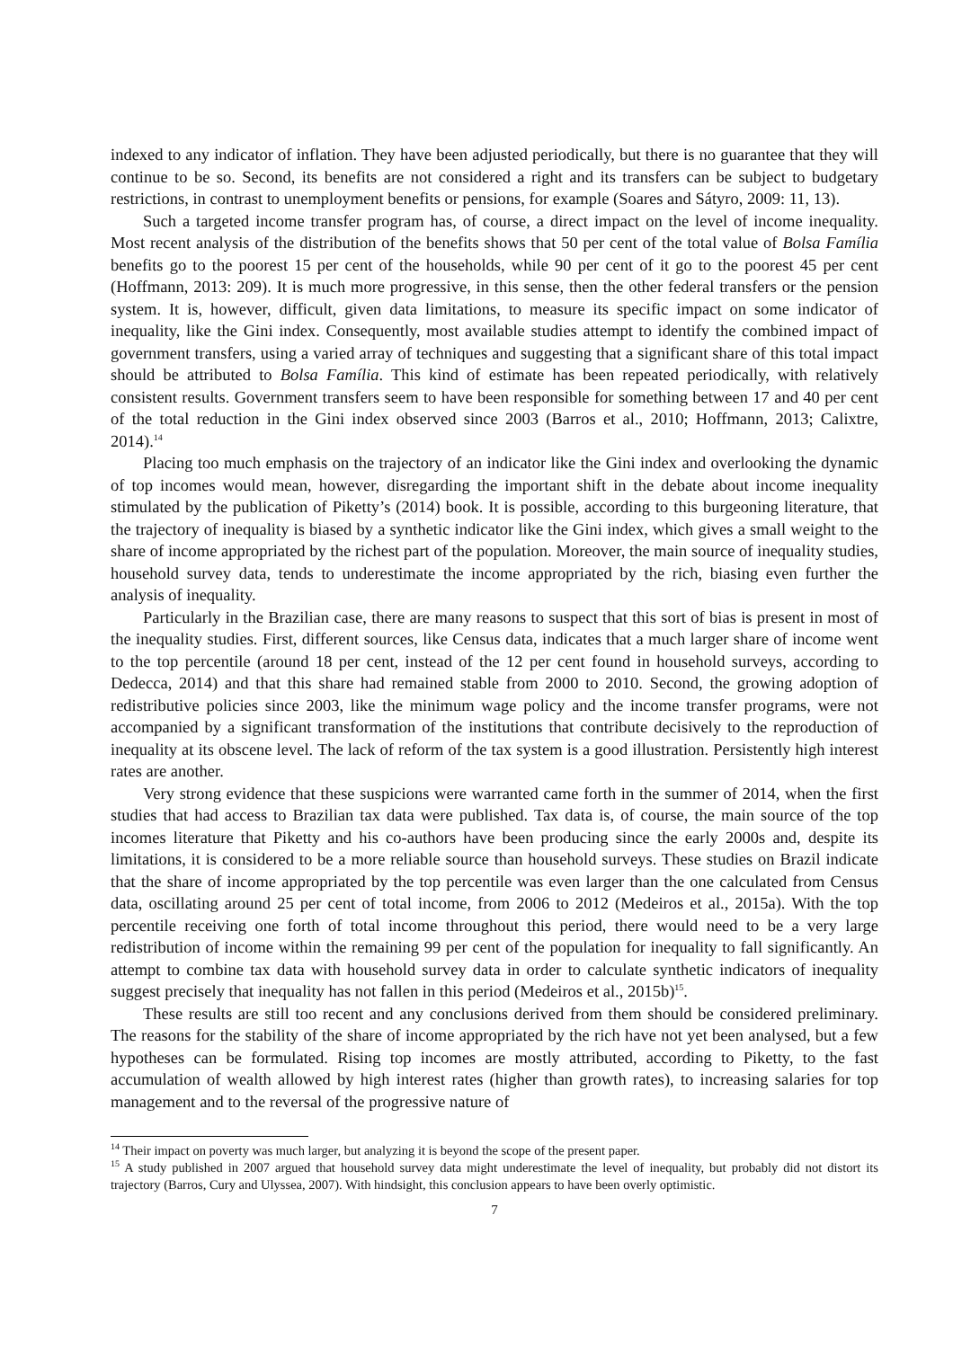indexed to any indicator of inflation. They have been adjusted periodically, but there is no guarantee that they will continue to be so. Second, its benefits are not considered a right and its transfers can be subject to budgetary restrictions, in contrast to unemployment benefits or pensions, for example (Soares and Sátyro, 2009: 11, 13).
Such a targeted income transfer program has, of course, a direct impact on the level of income inequality. Most recent analysis of the distribution of the benefits shows that 50 per cent of the total value of Bolsa Família benefits go to the poorest 15 per cent of the households, while 90 per cent of it go to the poorest 45 per cent (Hoffmann, 2013: 209). It is much more progressive, in this sense, then the other federal transfers or the pension system. It is, however, difficult, given data limitations, to measure its specific impact on some indicator of inequality, like the Gini index. Consequently, most available studies attempt to identify the combined impact of government transfers, using a varied array of techniques and suggesting that a significant share of this total impact should be attributed to Bolsa Família. This kind of estimate has been repeated periodically, with relatively consistent results. Government transfers seem to have been responsible for something between 17 and 40 per cent of the total reduction in the Gini index observed since 2003 (Barros et al., 2010; Hoffmann, 2013; Calixtre, 2014).<sup>14</sup>
Placing too much emphasis on the trajectory of an indicator like the Gini index and overlooking the dynamic of top incomes would mean, however, disregarding the important shift in the debate about income inequality stimulated by the publication of Piketty’s (2014) book. It is possible, according to this burgeoning literature, that the trajectory of inequality is biased by a synthetic indicator like the Gini index, which gives a small weight to the share of income appropriated by the richest part of the population. Moreover, the main source of inequality studies, household survey data, tends to underestimate the income appropriated by the rich, biasing even further the analysis of inequality.
Particularly in the Brazilian case, there are many reasons to suspect that this sort of bias is present in most of the inequality studies. First, different sources, like Census data, indicates that a much larger share of income went to the top percentile (around 18 per cent, instead of the 12 per cent found in household surveys, according to Dedecca, 2014) and that this share had remained stable from 2000 to 2010. Second, the growing adoption of redistributive policies since 2003, like the minimum wage policy and the income transfer programs, were not accompanied by a significant transformation of the institutions that contribute decisively to the reproduction of inequality at its obscene level. The lack of reform of the tax system is a good illustration. Persistently high interest rates are another.
Very strong evidence that these suspicions were warranted came forth in the summer of 2014, when the first studies that had access to Brazilian tax data were published. Tax data is, of course, the main source of the top incomes literature that Piketty and his co-authors have been producing since the early 2000s and, despite its limitations, it is considered to be a more reliable source than household surveys. These studies on Brazil indicate that the share of income appropriated by the top percentile was even larger than the one calculated from Census data, oscillating around 25 per cent of total income, from 2006 to 2012 (Medeiros et al., 2015a). With the top percentile receiving one forth of total income throughout this period, there would need to be a very large redistribution of income within the remaining 99 per cent of the population for inequality to fall significantly. An attempt to combine tax data with household survey data in order to calculate synthetic indicators of inequality suggest precisely that inequality has not fallen in this period (Medeiros et al., 2015b)<sup>15</sup>.
These results are still too recent and any conclusions derived from them should be considered preliminary. The reasons for the stability of the share of income appropriated by the rich have not yet been analysed, but a few hypotheses can be formulated. Rising top incomes are mostly attributed, according to Piketty, to the fast accumulation of wealth allowed by high interest rates (higher than growth rates), to increasing salaries for top management and to the reversal of the progressive nature of
<sup>14</sup> Their impact on poverty was much larger, but analyzing it is beyond the scope of the present paper.
<sup>15</sup> A study published in 2007 argued that household survey data might underestimate the level of inequality, but probably did not distort its trajectory (Barros, Cury and Ulyssea, 2007). With hindsight, this conclusion appears to have been overly optimistic.
7